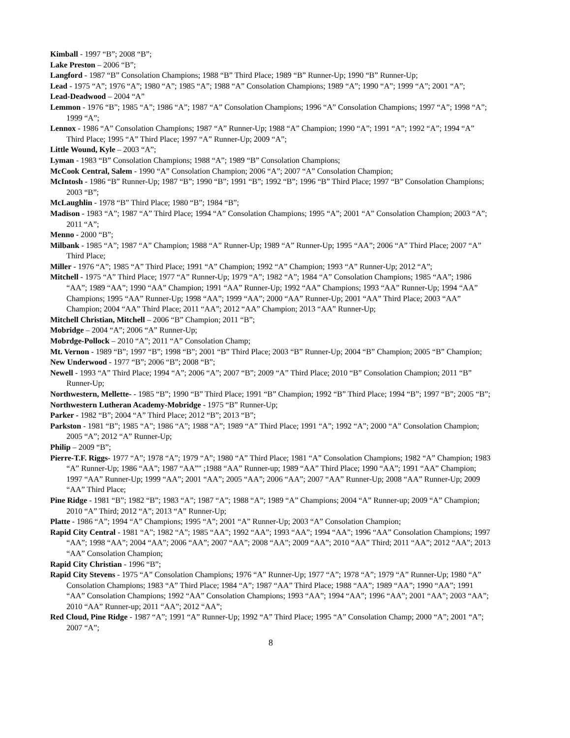Kimball - 1997 “B”; 2008 “B”;
Lake Preston – 2006 “B”;
Langford - 1987 “B” Consolation Champions; 1988 “B” Third Place; 1989 “B” Runner-Up; 1990 “B” Runner-Up;
Lead - 1975 “A”; 1976 “A”; 1980 “A”; 1985 “A”; 1988 “A” Consolation Champions; 1989 “A”; 1990 “A”; 1999 “A”; 2001 “A”;
Lead-Deadwood – 2004 “A”
Lemmon - 1976 “B”; 1985 “A”; 1986 “A”; 1987 “A” Consolation Champions; 1996 “A” Consolation Champions; 1997 “A”; 1998 “A”; 1999 “A”;
Lennox - 1986 “A” Consolation Champions; 1987 “A” Runner-Up; 1988 “A” Champion; 1990 “A”; 1991 “A”; 1992 “A”; 1994 “A” Third Place; 1995 “A” Third Place; 1997 “A” Runner-Up; 2009 “A”;
Little Wound, Kyle – 2003 “A”;
Lyman - 1983 “B” Consolation Champions; 1988 “A”; 1989 “B” Consolation Champions;
McCook Central, Salem - 1990 “A” Consolation Champion; 2006 “A”; 2007 “A” Consolation Champion;
McIntosh - 1986 “B” Runner-Up; 1987 “B”; 1990 “B”; 1991 “B”; 1992 “B”; 1996 “B” Third Place; 1997 “B” Consolation Champions; 2003 “B”;
McLaughlin - 1978 “B” Third Place; 1980 “B”; 1984 “B”;
Madison - 1983 “A”; 1987 “A” Third Place; 1994 “A” Consolation Champions; 1995 “A”; 2001 “A” Consolation Champion; 2003 “A”; 2011 “A”;
Menno - 2000 “B”;
Milbank - 1985 “A”; 1987 “A” Champion; 1988 “A” Runner-Up; 1989 “A” Runner-Up; 1995 “AA”; 2006 “A” Third Place; 2007 “A” Third Place;
Miller - 1976 “A”; 1985 “A” Third Place; 1991 “A” Champion; 1992 “A” Champion; 1993 “A” Runner-Up; 2012 “A”;
Mitchell - 1975 “A” Third Place; 1977 “A” Runner-Up; 1979 “A”; 1982 “A”; 1984 “A” Consolation Champions; 1985 “AA”; 1986 “AA”; 1989 “AA”; 1990 “AA” Champion; 1991 “AA” Runner-Up; 1992 “AA” Champions; 1993 “AA” Runner-Up; 1994 “AA” Champions; 1995 “AA” Runner-Up; 1998 “AA”; 1999 “AA”; 2000 “AA” Runner-Up; 2001 “AA” Third Place; 2003 “AA” Champion; 2004 “AA” Third Place; 2011 “AA”; 2012 “AA” Champion; 2013 “AA” Runner-Up;
Mitchell Christian, Mitchell – 2006 “B” Champion; 2011 “B”;
Mobridge – 2004 “A”; 2006 “A” Runner-Up;
Mobrdge-Pollock – 2010 “A”; 2011 “A” Consolation Champ;
Mt. Vernon - 1989 “B”; 1997 “B”; 1998 “B”; 2001 “B” Third Place; 2003 “B” Runner-Up; 2004 “B” Champion; 2005 “B” Champion;
New Underwood - 1977 “B”; 2006 “B”; 2008 “B”;
Newell - 1993 “A” Third Place; 1994 “A”; 2006 “A”; 2007 “B”; 2009 “A” Third Place; 2010 “B” Consolation Champion; 2011 “B” Runner-Up;
Northwestern, Mellette- - 1985 “B”; 1990 “B” Third Place; 1991 “B” Champion; 1992 “B” Third Place; 1994 “B”; 1997 “B”; 2005 “B”;
Northwestern Lutheran Academy-Mobridge - 1975 “B” Runner-Up;
Parker - 1982 “B”; 2004 “A” Third Place; 2012 “B”; 2013 “B”;
Parkston - 1981 “B”; 1985 “A”; 1986 “A”; 1988 “A”; 1989 “A” Third Place; 1991 “A”; 1992 “A”; 2000 “A” Consolation Champion; 2005 “A”; 2012 “A” Runner-Up;
Philip – 2009 “B”;
Pierre-T.F. Riggs- 1977 “A”; 1978 “A”; 1979 “A”; 1980 “A” Third Place; 1981 “A” Consolation Champions; 1982 “A” Champion; 1983 “A” Runner-Up; 1986 “AA”; 1987 “AA”" ;1988 “AA” Runner-up; 1989 “AA” Third Place; 1990 “AA”; 1991 “AA” Champion; 1997 “AA” Runner-Up; 1999 “AA”; 2001 “AA”; 2005 “AA”; 2006 “AA”; 2007 “AA” Runner-Up; 2008 “AA” Runner-Up; 2009 “AA” Third Place;
Pine Ridge - 1981 “B”; 1982 “B”; 1983 “A”; 1987 “A”; 1988 “A”; 1989 “A” Champions; 2004 “A” Runner-up; 2009 “A” Champion; 2010 “A” Third; 2012 “A”; 2013 “A” Runner-Up;
Platte - 1986 “A”; 1994 “A” Champions; 1995 “A”; 2001 “A” Runner-Up; 2003 “A” Consolation Champion;
Rapid City Central - 1981 “A”; 1982 “A”; 1985 “AA”; 1992 “AA”; 1993 “AA”; 1994 “AA”; 1996 “AA” Consolation Champions; 1997 “AA”; 1998 “AA”; 2004 “AA”; 2006 “AA”; 2007 “AA”; 2008 “AA”; 2009 “AA”; 2010 “AA” Third; 2011 “AA”; 2012 “AA”; 2013 “AA” Consolation Champion;
Rapid City Christian - 1996 “B”;
Rapid City Stevens - 1975 “A” Consolation Champions; 1976 “A” Runner-Up; 1977 “A”; 1978 “A”; 1979 “A” Runner-Up; 1980 “A” Consolation Champions; 1983 “A” Third Place; 1984 “A”; 1987 “AA” Third Place; 1988 “AA”; 1989 “AA”; 1990 “AA”; 1991 “AA” Consolation Champions; 1992 “AA” Consolation Champions; 1993 “AA”; 1994 “AA”; 1996 “AA”; 2001 “AA”; 2003 “AA”; 2010 “AA” Runner-up; 2011 “AA”; 2012 “AA”;
Red Cloud, Pine Ridge - 1987 “A”; 1991 “A” Runner-Up; 1992 “A” Third Place; 1995 “A” Consolation Champ; 2000 “A”; 2001 “A”; 2007 “A”;
8